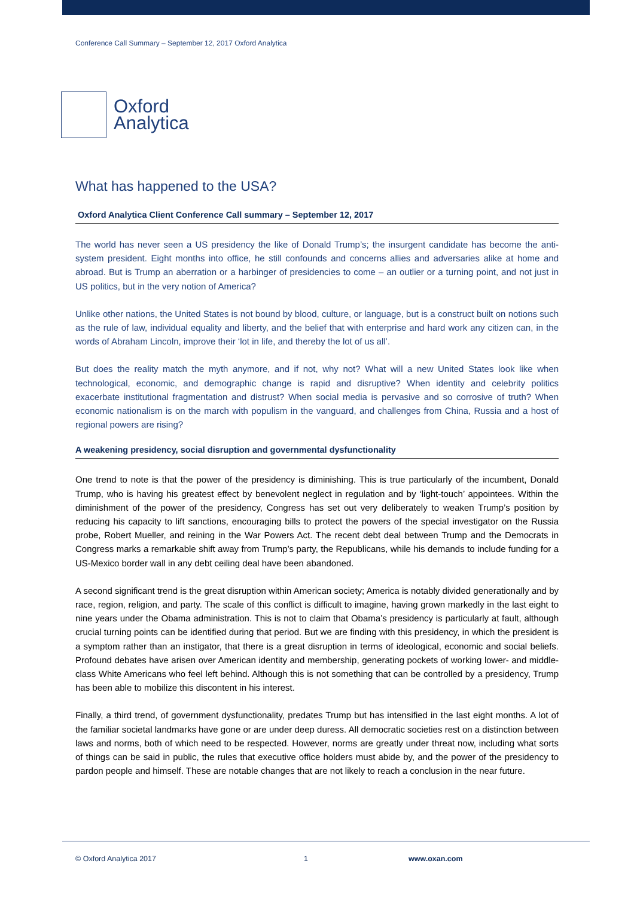Conference Call Summary – September 12, 2017 Oxford Analytica
Oxford
Analytica
What has happened to the USA?
Oxford Analytica Client Conference Call summary – September 12, 2017
The world has never seen a US presidency the like of Donald Trump’s; the insurgent candidate has become the anti-system president. Eight months into office, he still confounds and concerns allies and adversaries alike at home and abroad. But is Trump an aberration or a harbinger of presidencies to come – an outlier or a turning point, and not just in US politics, but in the very notion of America?
Unlike other nations, the United States is not bound by blood, culture, or language, but is a construct built on notions such as the rule of law, individual equality and liberty, and the belief that with enterprise and hard work any citizen can, in the words of Abraham Lincoln, improve their ‘lot in life, and thereby the lot of us all’.
But does the reality match the myth anymore, and if not, why not? What will a new United States look like when technological, economic, and demographic change is rapid and disruptive? When identity and celebrity politics exacerbate institutional fragmentation and distrust? When social media is pervasive and so corrosive of truth? When economic nationalism is on the march with populism in the vanguard, and challenges from China, Russia and a host of regional powers are rising?
A weakening presidency, social disruption and governmental dysfunctionality
One trend to note is that the power of the presidency is diminishing. This is true particularly of the incumbent, Donald Trump, who is having his greatest effect by benevolent neglect in regulation and by ‘light-touch’ appointees. Within the diminishment of the power of the presidency, Congress has set out very deliberately to weaken Trump’s position by reducing his capacity to lift sanctions, encouraging bills to protect the powers of the special investigator on the Russia probe, Robert Mueller, and reining in the War Powers Act. The recent debt deal between Trump and the Democrats in Congress marks a remarkable shift away from Trump’s party, the Republicans, while his demands to include funding for a US-Mexico border wall in any debt ceiling deal have been abandoned.
A second significant trend is the great disruption within American society; America is notably divided generationally and by race, region, religion, and party. The scale of this conflict is difficult to imagine, having grown markedly in the last eight to nine years under the Obama administration. This is not to claim that Obama’s presidency is particularly at fault, although crucial turning points can be identified during that period. But we are finding with this presidency, in which the president is a symptom rather than an instigator, that there is a great disruption in terms of ideological, economic and social beliefs. Profound debates have arisen over American identity and membership, generating pockets of working lower- and middle-class White Americans who feel left behind. Although this is not something that can be controlled by a presidency, Trump has been able to mobilize this discontent in his interest.
Finally, a third trend, of government dysfunctionality, predates Trump but has intensified in the last eight months. A lot of the familiar societal landmarks have gone or are under deep duress. All democratic societies rest on a distinction between laws and norms, both of which need to be respected. However, norms are greatly under threat now, including what sorts of things can be said in public, the rules that executive office holders must abide by, and the power of the presidency to pardon people and himself. These are notable changes that are not likely to reach a conclusion in the near future.
© Oxford Analytica 2017 1 www.oxan.com